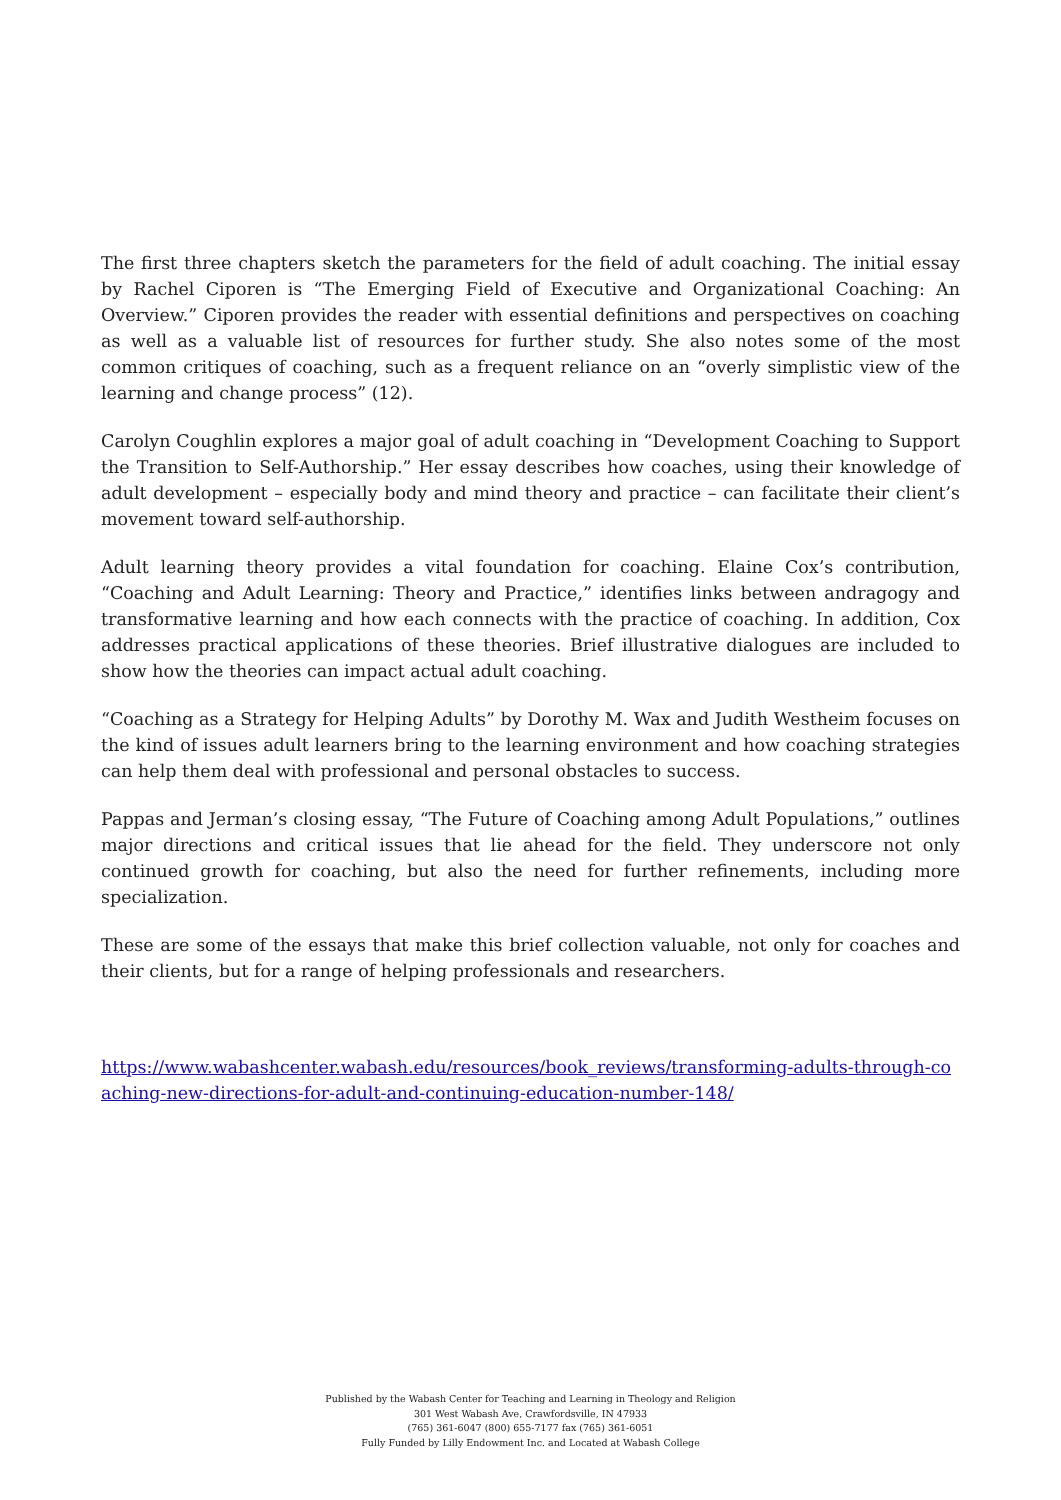The first three chapters sketch the parameters for the field of adult coaching. The initial essay by Rachel Ciporen is “The Emerging Field of Executive and Organizational Coaching: An Overview.” Ciporen provides the reader with essential definitions and perspectives on coaching as well as a valuable list of resources for further study. She also notes some of the most common critiques of coaching, such as a frequent reliance on an “overly simplistic view of the learning and change process” (12).
Carolyn Coughlin explores a major goal of adult coaching in “Development Coaching to Support the Transition to Self-Authorship.” Her essay describes how coaches, using their knowledge of adult development – especially body and mind theory and practice – can facilitate their client’s movement toward self-authorship.
Adult learning theory provides a vital foundation for coaching. Elaine Cox’s contribution, “Coaching and Adult Learning: Theory and Practice,” identifies links between andragogy and transformative learning and how each connects with the practice of coaching. In addition, Cox addresses practical applications of these theories. Brief illustrative dialogues are included to show how the theories can impact actual adult coaching.
“Coaching as a Strategy for Helping Adults” by Dorothy M. Wax and Judith Westheim focuses on the kind of issues adult learners bring to the learning environment and how coaching strategies can help them deal with professional and personal obstacles to success.
Pappas and Jerman’s closing essay, “The Future of Coaching among Adult Populations,” outlines major directions and critical issues that lie ahead for the field. They underscore not only continued growth for coaching, but also the need for further refinements, including more specialization.
These are some of the essays that make this brief collection valuable, not only for coaches and their clients, but for a range of helping professionals and researchers.
https://www.wabashcenter.wabash.edu/resources/book_reviews/transforming-adults-through-coaching-new-directions-for-adult-and-continuing-education-number-148/
Published by the Wabash Center for Teaching and Learning in Theology and Religion
301 West Wabash Ave, Crawfordsville, IN 47933
(765) 361-6047 (800) 655-7177 fax (765) 361-6051
Fully Funded by Lilly Endowment Inc. and Located at Wabash College